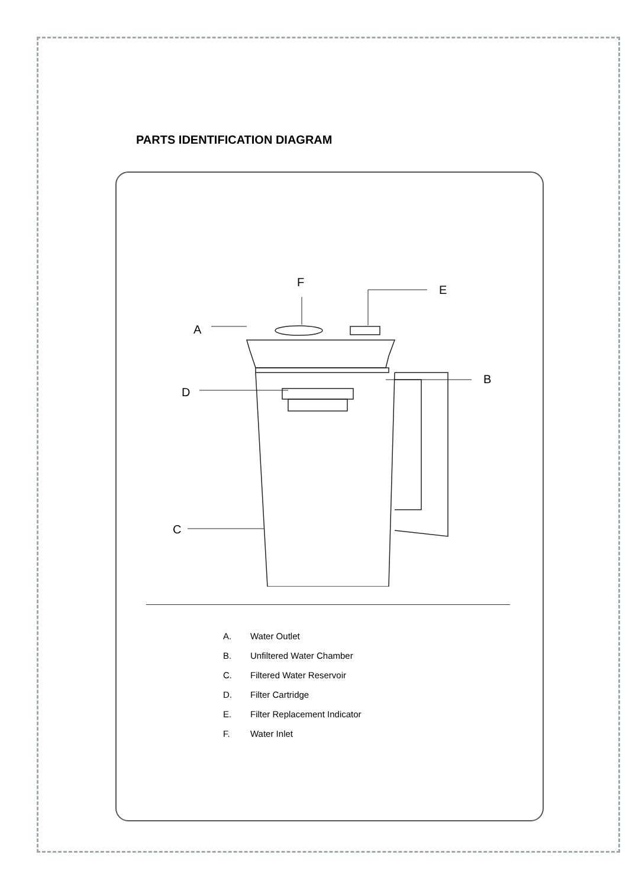PARTS IDENTIFICATION DIAGRAM
F
E
A
B
D
C
A. Water Outlet
B. Unfiltered Water Chamber
C. Filtered Water Reservoir
D. Filter Cartridge
E. Filter Replacement Indicator
F. Water Inlet